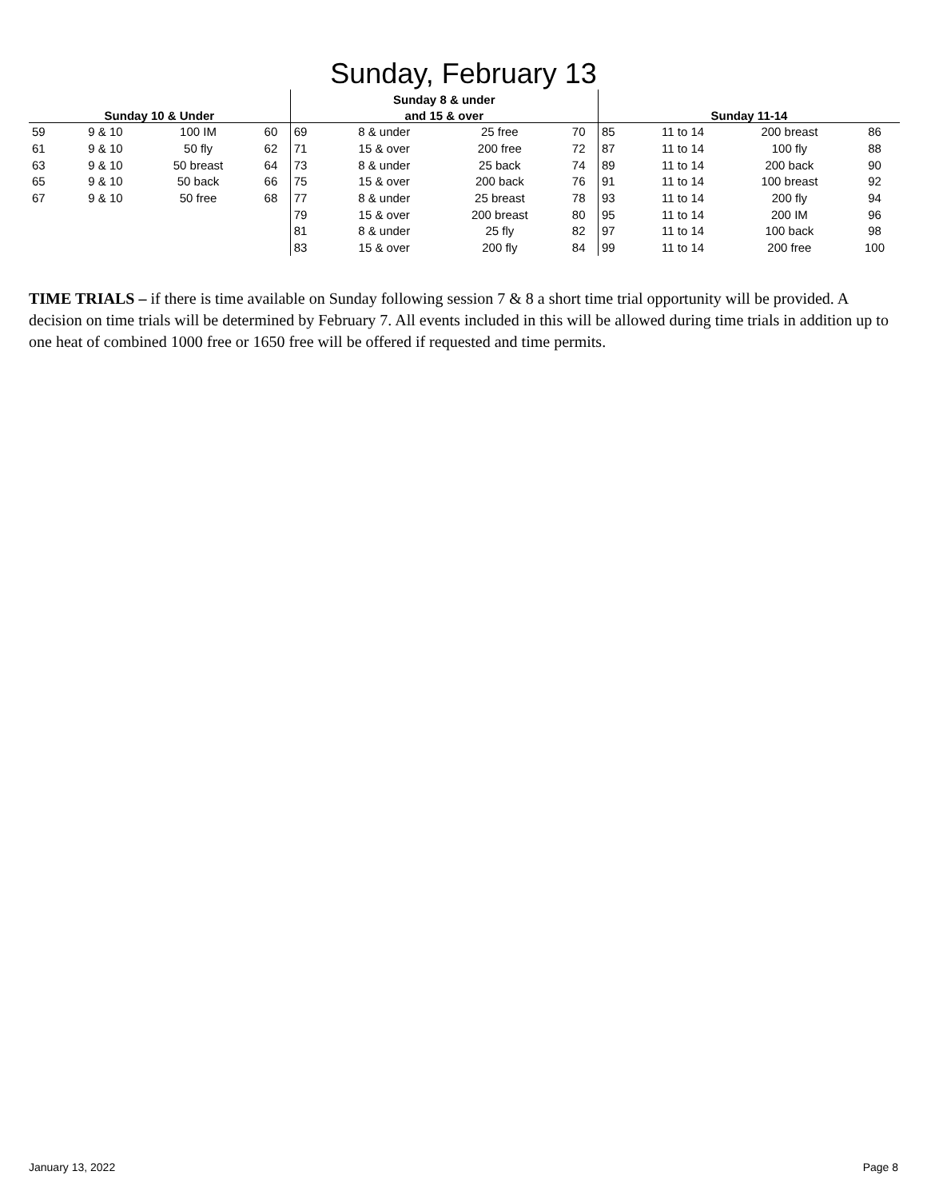Sunday, February 13
| | | | | Sunday 8 & under | | | | | | | |
| --- | --- | --- | --- | --- | --- | --- | --- | --- | --- | --- | --- |
| Sunday 10 & Under | | | | and 15 & over | | | | Sunday 11-14 | | | |
| 59 | 9 & 10 | 100 IM | 60 | 69 | 8 & under | 25 free | 70 | 85 | 11 to 14 | 200 breast | 86 |
| 61 | 9 & 10 | 50 fly | 62 | 71 | 15 & over | 200 free | 72 | 87 | 11 to 14 | 100 fly | 88 |
| 63 | 9 & 10 | 50 breast | 64 | 73 | 8 & under | 25 back | 74 | 89 | 11 to 14 | 200 back | 90 |
| 65 | 9 & 10 | 50 back | 66 | 75 | 15 & over | 200 back | 76 | 91 | 11 to 14 | 100 breast | 92 |
| 67 | 9 & 10 | 50 free | 68 | 77 | 8 & under | 25 breast | 78 | 93 | 11 to 14 | 200 fly | 94 |
| | | | | 79 | 15 & over | 200 breast | 80 | 95 | 11 to 14 | 200 IM | 96 |
| | | | | 81 | 8 & under | 25 fly | 82 | 97 | 11 to 14 | 100 back | 98 |
| | | | | 83 | 15 & over | 200 fly | 84 | 99 | 11 to 14 | 200 free | 100 |
TIME TRIALS – if there is time available on Sunday following session 7 & 8 a short time trial opportunity will be provided. A decision on time trials will be determined by February 7. All events included in this will be allowed during time trials in addition up to one heat of combined 1000 free or 1650 free will be offered if requested and time permits.
January 13, 2022 Page 8